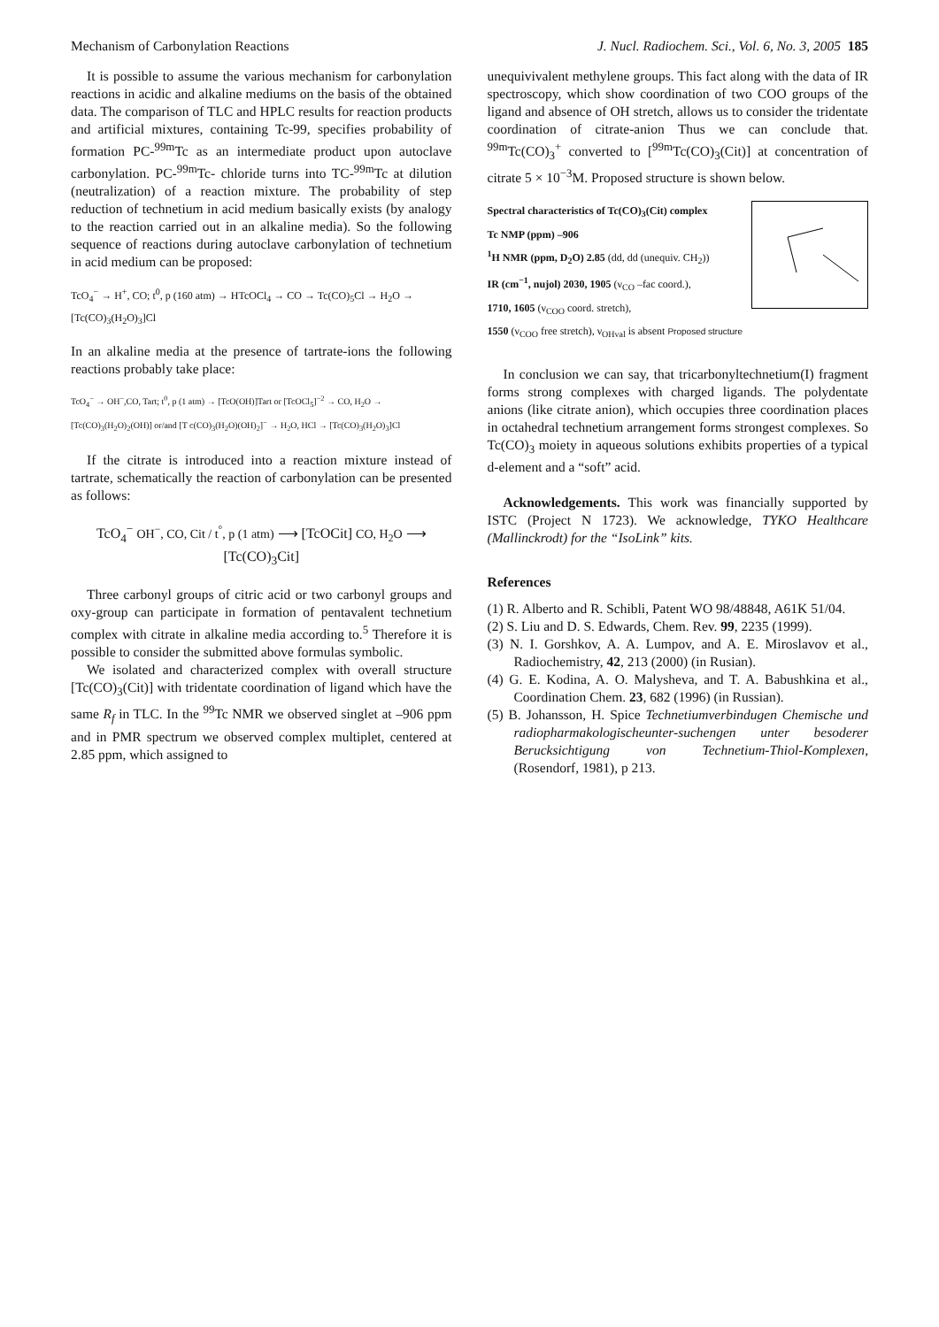Mechanism of Carbonylation Reactions J. Nucl. Radiochem. Sci., Vol. 6, No. 3, 2005 185
It is possible to assume the various mechanism for carbonylation reactions in acidic and alkaline mediums on the basis of the obtained data. The comparison of TLC and HPLC results for reaction products and artificial mixtures, containing Tc-99, specifies probability of formation PC-<sup>99m</sup>Tc as an intermediate product upon autoclave carbonylation. PC-<sup>99m</sup>Tc- chloride turns into TC-<sup>99m</sup>Tc at dilution (neutralization) of a reaction mixture. The probability of step reduction of technetium in acid medium basically exists (by analogy to the reaction carried out in an alkaline media). So the following sequence of reactions during autoclave carbonylation of technetium in acid medium can be proposed:
TcO<sub>4</sub><sup>−</sup> → H<sup>+</sup>, CO; t<sup>0</sup>, p (160 atm) → HTcOCl<sub>4</sub> → CO → Tc(CO)<sub>5</sub>Cl → H<sub>2</sub>O → [Tc(CO)<sub>3</sub>(H<sub>2</sub>O)<sub>3</sub>]Cl
In an alkaline media at the presence of tartrate-ions the following reactions probably take place:
TcO<sub>4</sub><sup>−</sup> → OH<sup>−</sup>,CO, Tart; t<sup>0</sup>, p (1 atm) → [TcO(OH)]Tart or [TcOCl<sub>5</sub>]<sup>−2</sup> → CO, H<sub>2</sub>O → [Tc(CO)<sub>3</sub>(H<sub>2</sub>O)<sub>2</sub>(OH)] or/and [T c(CO)<sub>3</sub>(H<sub>2</sub>O)(OH)<sub>2</sub>]<sup>−</sup> → H<sub>2</sub>O, HCl → [Tc(CO)<sub>3</sub>(H<sub>2</sub>O)<sub>3</sub>]Cl
If the citrate is introduced into a reaction mixture instead of tartrate, schematically the reaction of carbonylation can be presented as follows:
TcO<sub>4</sub><sup>−</sup> OH<sup>−</sup>, CO, Cit / t<sup>°</sup>, p (1 atm) ⟶ [TcOCit] CO, H<sub>2</sub>O ⟶ [Tc(CO)<sub>3</sub>Cit]
Three carbonyl groups of citric acid or two carbonyl groups and oxy-group can participate in formation of pentavalent technetium complex with citrate in alkaline media according to.<sup>5</sup> Therefore it is possible to consider the submitted above formulas symbolic.
We isolated and characterized complex with overall structure [Tc(CO)<sub>3</sub>(Cit)] with tridentate coordination of ligand which have the same R<sub>f</sub> in TLC. In the <sup>99</sup>Tc NMR we observed singlet at –906 ppm and in PMR spectrum we observed complex multiplet, centered at 2.85 ppm, which assigned to
unequivivalent methylene groups. This fact along with the data of IR spectroscopy, which show coordination of two COO groups of the ligand and absence of OH stretch, allows us to consider the tridentate coordination of citrate-anion Thus we can conclude that. <sup>99m</sup>Tc(CO)<sub>3</sub><sup>+</sup> converted to [<sup>99m</sup>Tc(CO)<sub>3</sub>(Cit)] at concentration of citrate 5 × 10<sup>−3</sup>M. Proposed structure is shown below.
Spectral characteristics of Tc(CO)<sub>3</sub>(Cit) complex
Tc NMP (ppm) –906
<sup>1</sup>H NMR (ppm, D<sub>2</sub>O) 2.85 (dd, dd (unequiv. CH<sub>2</sub>))
IR (cm<sup>−1</sup>, nujol) 2030, 1905 (ν<sub>CO</sub> –fac coord.),
1710, 1605 (ν<sub>COO</sub> coord. stretch),
1550 (ν<sub>COO</sub> free stretch), ν<sub>OHval</sub> is absent Proposed structure
In conclusion we can say, that tricarbonyltechnetium(I) fragment forms strong complexes with charged ligands. The polydentate anions (like citrate anion), which occupies three coordination places in octahedral technetium arrangement forms strongest complexes. So Tc(CO)<sub>3</sub> moiety in aqueous solutions exhibits properties of a typical d-element and a “soft” acid.
Acknowledgements. This work was financially supported by ISTC (Project N 1723). We acknowledge, TYKO Healthcare (Mallinckrodt) for the “IsoLink” kits.
References
(1) R. Alberto and R. Schibli, Patent WO 98/48848, A61K 51/04.
(2) S. Liu and D. S. Edwards, Chem. Rev. 99, 2235 (1999).
(3) N. I. Gorshkov, A. A. Lumpov, and A. E. Miroslavov et al., Radiochemistry, 42, 213 (2000) (in Rusian).
(4) G. E. Kodina, A. O. Malysheva, and T. A. Babushkina et al., Coordination Chem. 23, 682 (1996) (in Russian).
(5) B. Johansson, H. Spice Technetiumverbindugen Chemische und radiopharmakologischeunter-suchengen unter besoderer Berucksichtigung von Technetium-Thiol-Komplexen, (Rosendorf, 1981), p 213.